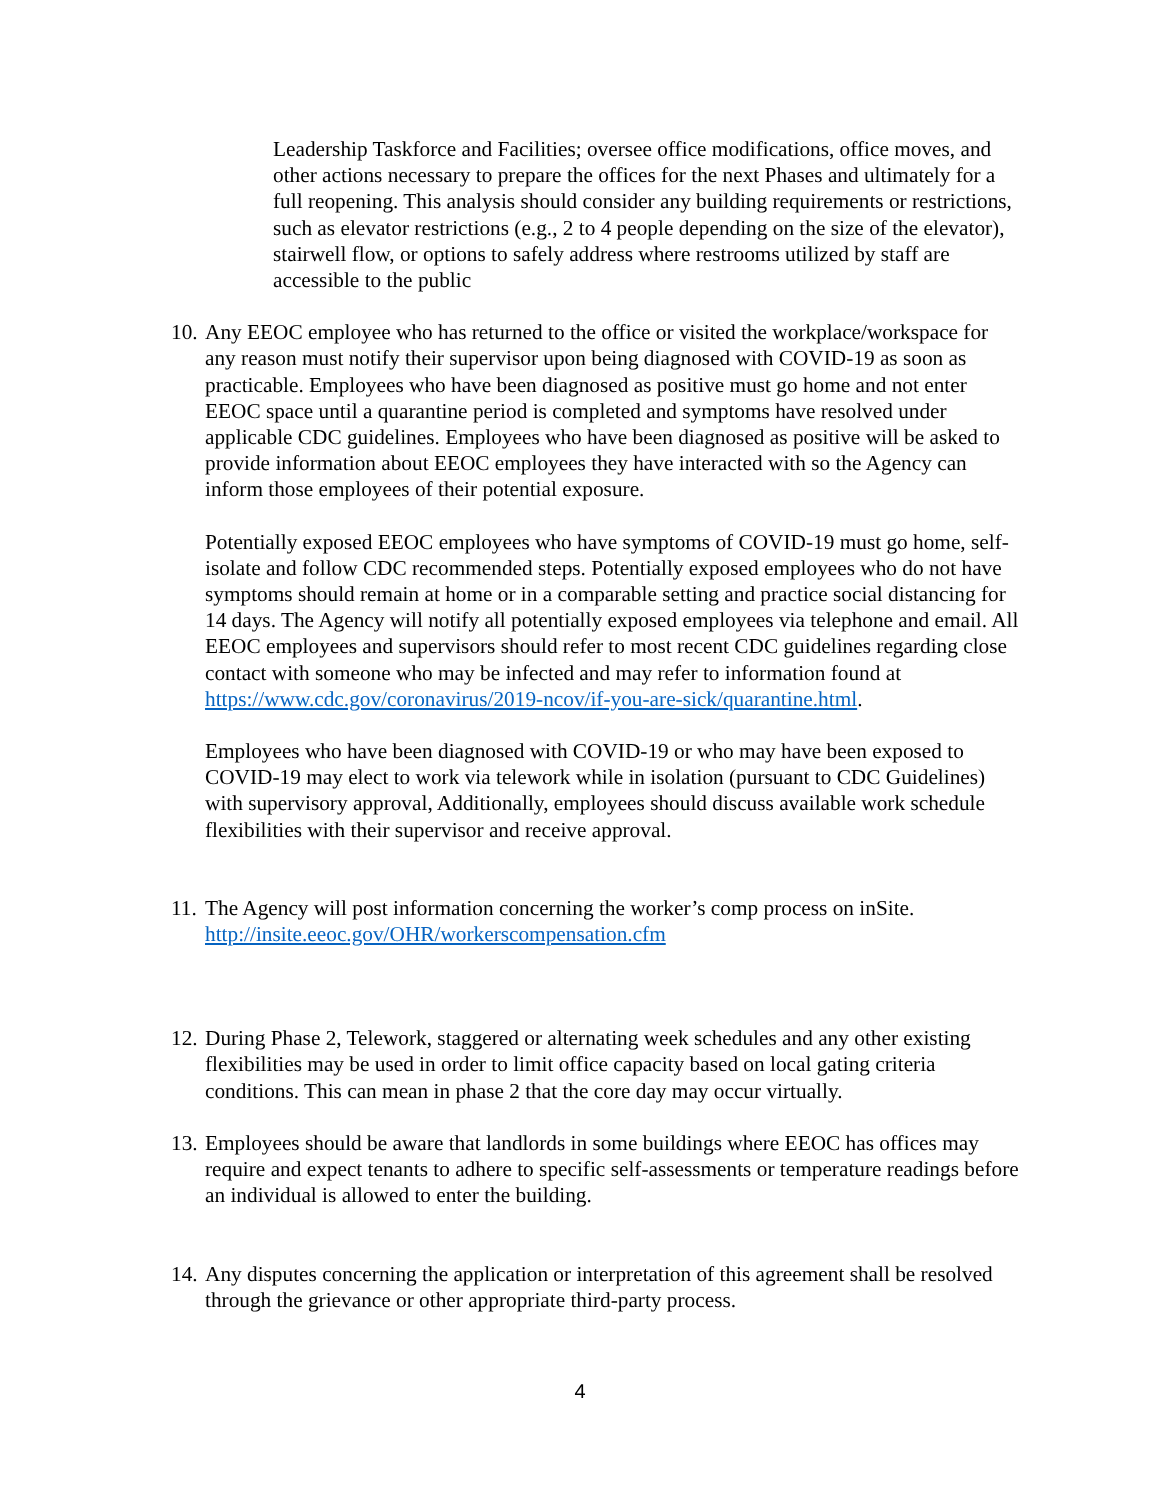Leadership Taskforce and Facilities; oversee office modifications, office moves, and other actions necessary to prepare the offices for the next Phases and ultimately for a full reopening. This analysis should consider any building requirements or restrictions, such as elevator restrictions (e.g., 2 to 4 people depending on the size of the elevator), stairwell flow, or options to safely address where restrooms utilized by staff are accessible to the public
10.
Any EEOC employee who has returned to the office or visited the workplace/workspace for any reason must notify their supervisor upon being diagnosed with COVID-19 as soon as practicable. Employees who have been diagnosed as positive must go home and not enter EEOC space until a quarantine period is completed and symptoms have resolved under applicable CDC guidelines. Employees who have been diagnosed as positive will be asked to provide information about EEOC employees they have interacted with so the Agency can inform those employees of their potential exposure.
Potentially exposed EEOC employees who have symptoms of COVID-19 must go home, self-isolate and follow CDC recommended steps. Potentially exposed employees who do not have symptoms should remain at home or in a comparable setting and practice social distancing for 14 days. The Agency will notify all potentially exposed employees via telephone and email. All EEOC employees and supervisors should refer to most recent CDC guidelines regarding close contact with someone who may be infected and may refer to information found at https://www.cdc.gov/coronavirus/2019-ncov/if-you-are-sick/quarantine.html.
Employees who have been diagnosed with COVID-19 or who may have been exposed to COVID-19 may elect to work via telework while in isolation (pursuant to CDC Guidelines) with supervisory approval, Additionally, employees should discuss available work schedule flexibilities with their supervisor and receive approval.
11.
The Agency will post information concerning the worker’s comp process on inSite. http://insite.eeoc.gov/OHR/workerscompensation.cfm
12.
During Phase 2, Telework, staggered or alternating week schedules and any other existing flexibilities may be used in order to limit office capacity based on local gating criteria conditions. This can mean in phase 2 that the core day may occur virtually.
13.
Employees should be aware that landlords in some buildings where EEOC has offices may require and expect tenants to adhere to specific self-assessments or temperature readings before an individual is allowed to enter the building.
14.
Any disputes concerning the application or interpretation of this agreement shall be resolved through the grievance or other appropriate third-party process.
4